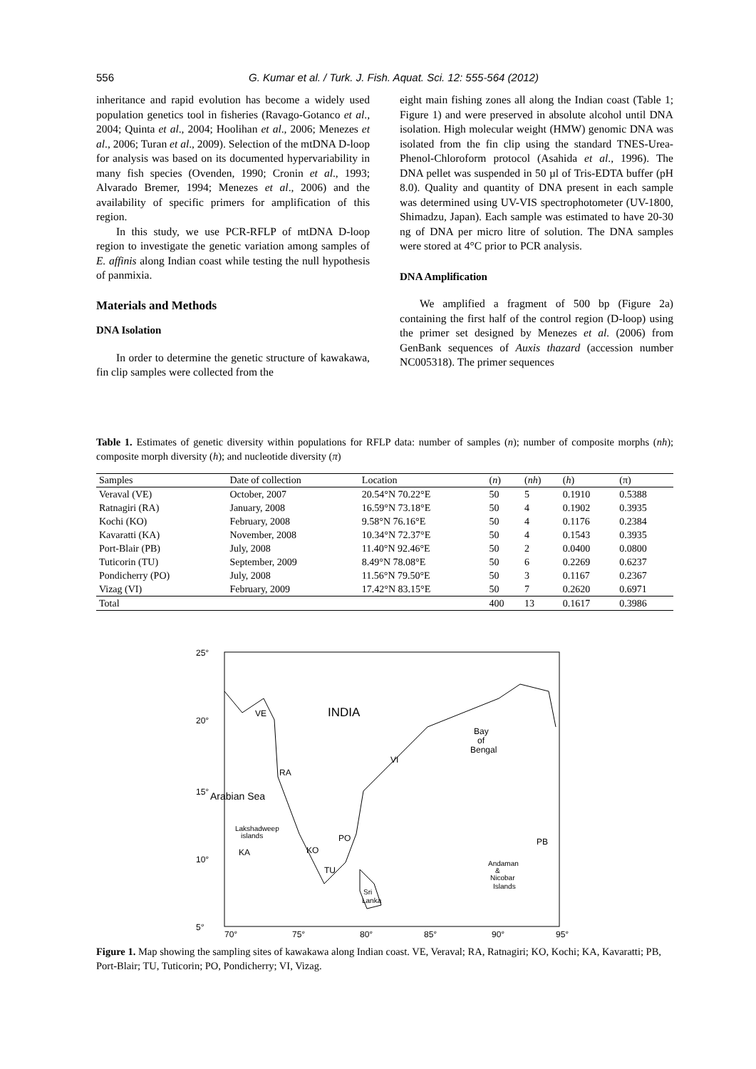556 G. Kumar et al. / Turk. J. Fish. Aquat. Sci. 12: 555-564 (2012)
inheritance and rapid evolution has become a widely used population genetics tool in fisheries (Ravago-Gotanco et al., 2004; Quinta et al., 2004; Hoolihan et al., 2006; Menezes et al., 2006; Turan et al., 2009). Selection of the mtDNA D-loop for analysis was based on its documented hypervariability in many fish species (Ovenden, 1990; Cronin et al., 1993; Alvarado Bremer, 1994; Menezes et al., 2006) and the availability of specific primers for amplification of this region.
In this study, we use PCR-RFLP of mtDNA D-loop region to investigate the genetic variation among samples of E. affinis along Indian coast while testing the null hypothesis of panmixia.
Materials and Methods
DNA Isolation
In order to determine the genetic structure of kawakawa, fin clip samples were collected from the
eight main fishing zones all along the Indian coast (Table 1; Figure 1) and were preserved in absolute alcohol until DNA isolation. High molecular weight (HMW) genomic DNA was isolated from the fin clip using the standard TNES-Urea-Phenol-Chloroform protocol (Asahida et al., 1996). The DNA pellet was suspended in 50 µl of Tris-EDTA buffer (pH 8.0). Quality and quantity of DNA present in each sample was determined using UV-VIS spectrophotometer (UV-1800, Shimadzu, Japan). Each sample was estimated to have 20-30 ng of DNA per micro litre of solution. The DNA samples were stored at 4°C prior to PCR analysis.
DNA Amplification
We amplified a fragment of 500 bp (Figure 2a) containing the first half of the control region (D-loop) using the primer set designed by Menezes et al. (2006) from GenBank sequences of Auxis thazard (accession number NC005318). The primer sequences
Table 1. Estimates of genetic diversity within populations for RFLP data: number of samples (n); number of composite morphs (nh); composite morph diversity (h); and nucleotide diversity (π)
| Samples | Date of collection | Location | ( n ) | ( nh ) | ( h ) | (π) |
| --- | --- | --- | --- | --- | --- | --- |
| Veraval (VE) | October, 2007 | 20.54°N 70.22°E | 50 | 5 | 0.1910 | 0.5388 |
| Ratnagiri (RA) | January, 2008 | 16.59°N 73.18°E | 50 | 4 | 0.1902 | 0.3935 |
| Kochi (KO) | February, 2008 | 9.58°N 76.16°E | 50 | 4 | 0.1176 | 0.2384 |
| Kavaratti (KA) | November, 2008 | 10.34°N 72.37°E | 50 | 4 | 0.1543 | 0.3935 |
| Port-Blair (PB) | July, 2008 | 11.40°N 92.46°E | 50 | 2 | 0.0400 | 0.0800 |
| Tuticorin (TU) | September, 2009 | 8.49°N 78.08°E | 50 | 6 | 0.2269 | 0.6237 |
| Pondicherry (PO) | July, 2008 | 11.56°N 79.50°E | 50 | 3 | 0.1167 | 0.2367 |
| Vizag (VI) | February, 2009 | 17.42°N 83.15°E | 50 | 7 | 0.2620 | 0.6971 |
| Total | | | 400 | 13 | 0.1617 | 0.3986 |
25°
20°
15°
10°
5°
70°
75°
80°
85°
90°
95°
INDIA
Bay
of
Bengal
Arabian Sea
Lakshadweep
islands
KA
VE
RA
KO
TU
PO
VI
PB
Sri
Lanka
Andaman
&
Nicobar
Islands
Figure 1. Map showing the sampling sites of kawakawa along Indian coast. VE, Veraval; RA, Ratnagiri; KO, Kochi; KA, Kavaratti; PB, Port-Blair; TU, Tuticorin; PO, Pondicherry; VI, Vizag.